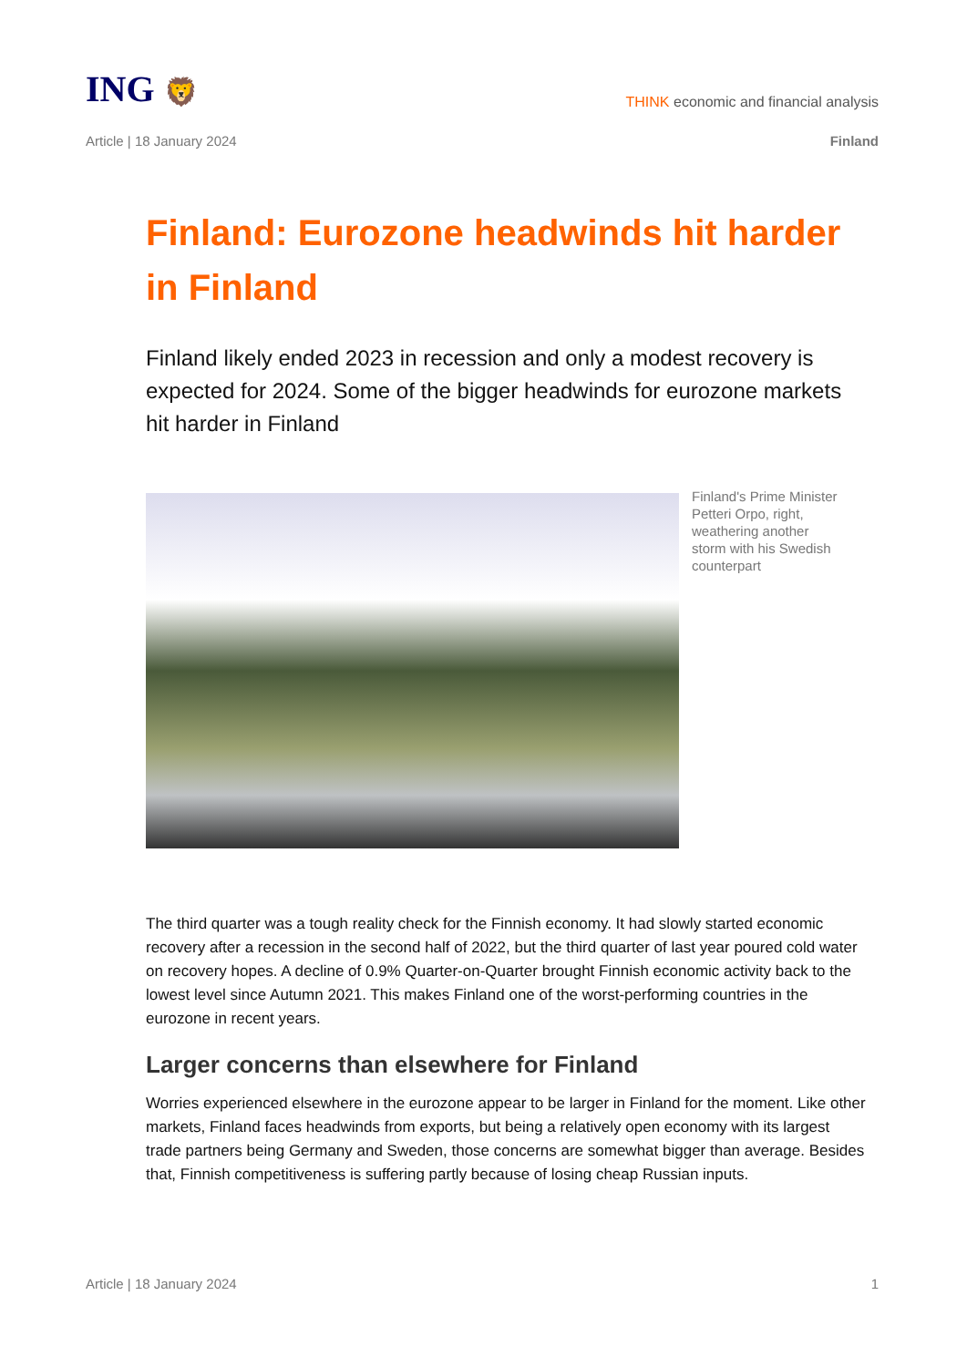ING 🦁
THINK economic and financial analysis
Article | 18 January 2024 Finland
Finland: Eurozone headwinds hit harder in Finland
Finland likely ended 2023 in recession and only a modest recovery is expected for 2024. Some of the bigger headwinds for eurozone markets hit harder in Finland
Finland's Prime Minister Petteri Orpo, right, weathering another storm with his Swedish counterpart
The third quarter was a tough reality check for the Finnish economy. It had slowly started economic recovery after a recession in the second half of 2022, but the third quarter of last year poured cold water on recovery hopes. A decline of 0.9% Quarter-on-Quarter brought Finnish economic activity back to the lowest level since Autumn 2021. This makes Finland one of the worst-performing countries in the eurozone in recent years.
Larger concerns than elsewhere for Finland
Worries experienced elsewhere in the eurozone appear to be larger in Finland for the moment. Like other markets, Finland faces headwinds from exports, but being a relatively open economy with its largest trade partners being Germany and Sweden, those concerns are somewhat bigger than average. Besides that, Finnish competitiveness is suffering partly because of losing cheap Russian inputs.
Article | 18 January 2024 1